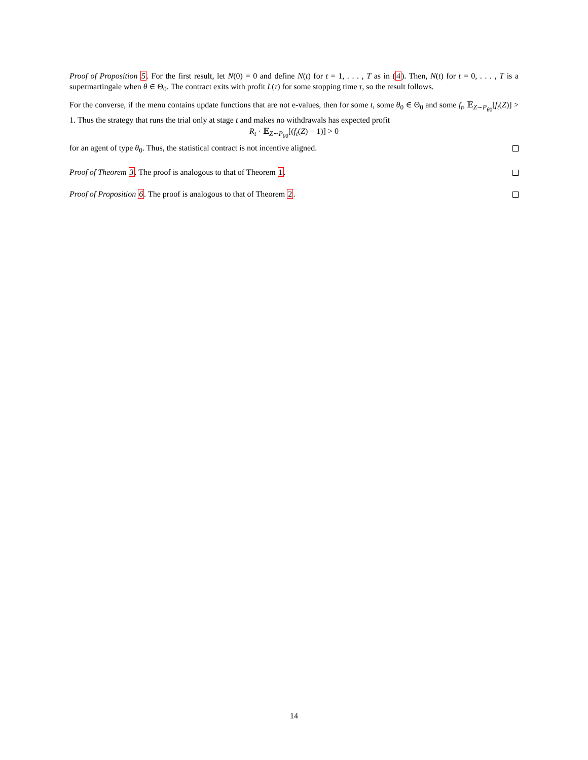Proof of Proposition 5. For the first result, let N(0) = 0 and define N(t) for t = 1, . . . , T as in (4). Then, N(t) for t = 0, . . . , T is a supermartingale when θ ∈ Θ<sub>0</sub>. The contract exits with profit L(τ) for some stopping time τ, so the result follows.
For the converse, if the menu contains update functions that are not e-values, then for some t, some θ<sub>0</sub> ∈ Θ<sub>0</sub> and some f<sub>t</sub>, 𝔼<sub>Z∼P<sub>θ</sub><sub>0</sub></sub>[f<sub>t</sub>(Z)] > 1. Thus the strategy that runs the trial only at stage t and makes no withdrawals has expected profit
R<sub>t</sub> · 𝔼<sub>Z∼P<sub>θ</sub><sub>0</sub></sub>[(f<sub>t</sub>(Z) − 1)] > 0
for an agent of type θ<sub>0</sub>. Thus, the statistical contract is not incentive aligned.
Proof of Theorem 3. The proof is analogous to that of Theorem 1.
Proof of Proposition 6. The proof is analogous to that of Theorem 2.
14